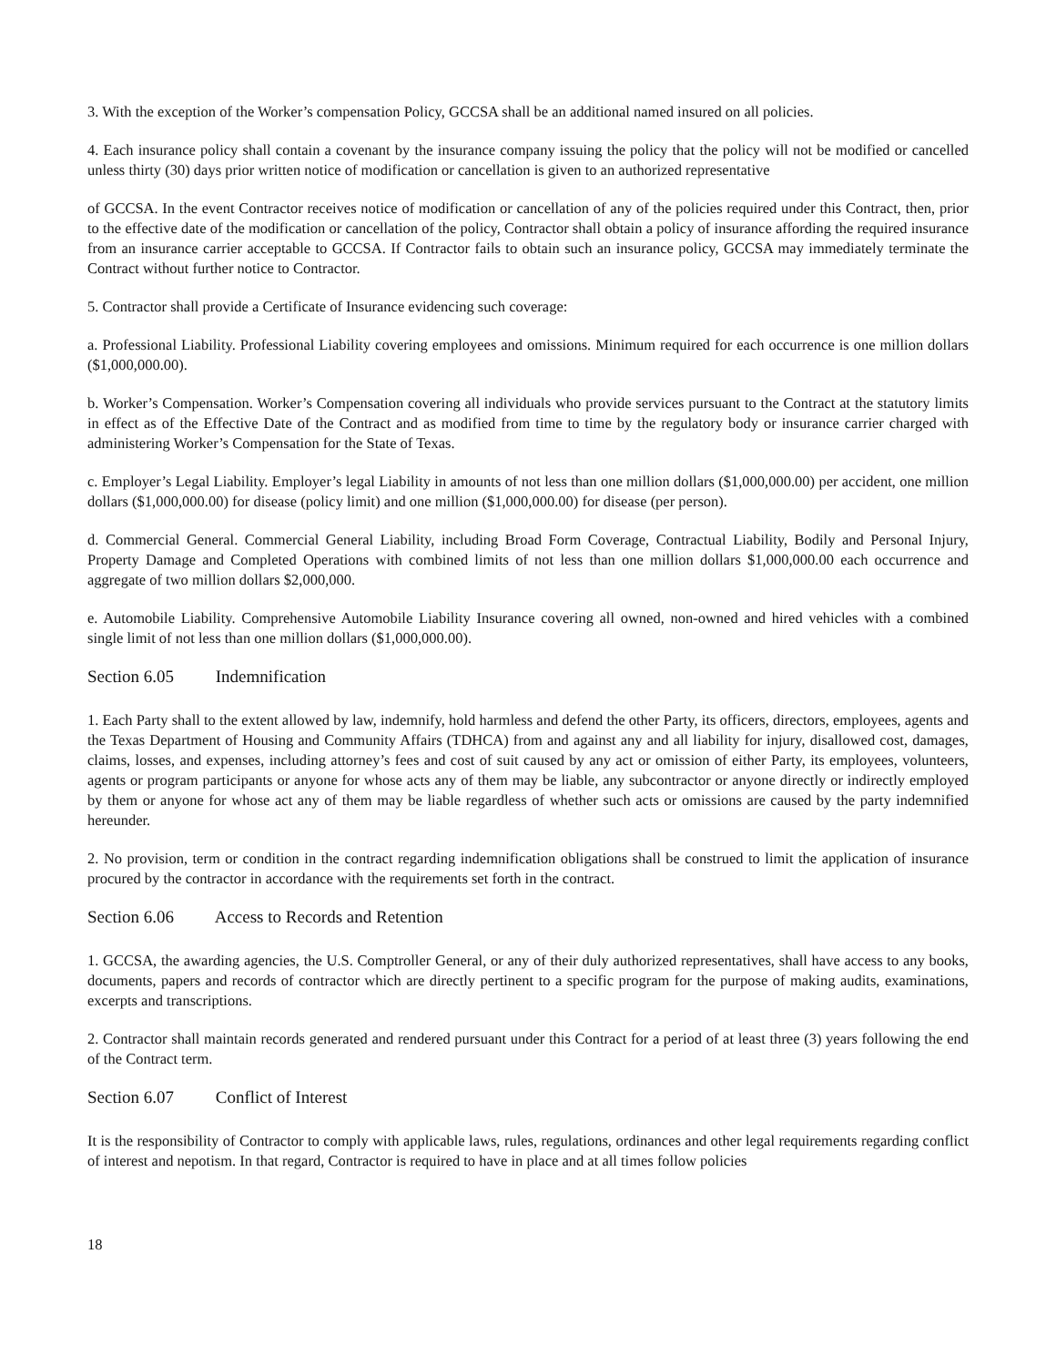3. With the exception of the Worker’s compensation Policy, GCCSA shall be an additional named insured on all policies.
4. Each insurance policy shall contain a covenant by the insurance company issuing the policy that the policy will not be modified or cancelled unless thirty (30) days prior written notice of modification or cancellation is given to an authorized representative
of GCCSA. In the event Contractor receives notice of modification or cancellation of any of the policies required under this Contract, then, prior to the effective date of the modification or cancellation of the policy, Contractor shall obtain a policy of insurance affording the required insurance from an insurance carrier acceptable to GCCSA. If Contractor fails to obtain such an insurance policy, GCCSA may immediately terminate the Contract without further notice to Contractor.
5. Contractor shall provide a Certificate of Insurance evidencing such coverage:
a. Professional Liability. Professional Liability covering employees and omissions. Minimum required for each occurrence is one million dollars ($1,000,000.00).
b. Worker’s Compensation. Worker’s Compensation covering all individuals who provide services pursuant to the Contract at the statutory limits in effect as of the Effective Date of the Contract and as modified from time to time by the regulatory body or insurance carrier charged with administering Worker’s Compensation for the State of Texas.
c. Employer’s Legal Liability. Employer’s legal Liability in amounts of not less than one million dollars ($1,000,000.00) per accident, one million dollars ($1,000,000.00) for disease (policy limit) and one million ($1,000,000.00) for disease (per person).
d. Commercial General. Commercial General Liability, including Broad Form Coverage, Contractual Liability, Bodily and Personal Injury, Property Damage and Completed Operations with combined limits of not less than one million dollars $1,000,000.00 each occurrence and aggregate of two million dollars $2,000,000.
e. Automobile Liability. Comprehensive Automobile Liability Insurance covering all owned, non-owned and hired vehicles with a combined single limit of not less than one million dollars ($1,000,000.00).
Section 6.05 Indemnification
1. Each Party shall to the extent allowed by law, indemnify, hold harmless and defend the other Party, its officers, directors, employees, agents and the Texas Department of Housing and Community Affairs (TDHCA) from and against any and all liability for injury, disallowed cost, damages, claims, losses, and expenses, including attorney’s fees and cost of suit caused by any act or omission of either Party, its employees, volunteers, agents or program participants or anyone for whose acts any of them may be liable, any subcontractor or anyone directly or indirectly employed by them or anyone for whose act any of them may be liable regardless of whether such acts or omissions are caused by the party indemnified hereunder.
2. No provision, term or condition in the contract regarding indemnification obligations shall be construed to limit the application of insurance procured by the contractor in accordance with the requirements set forth in the contract.
Section 6.06 Access to Records and Retention
1. GCCSA, the awarding agencies, the U.S. Comptroller General, or any of their duly authorized representatives, shall have access to any books, documents, papers and records of contractor which are directly pertinent to a specific program for the purpose of making audits, examinations, excerpts and transcriptions.
2. Contractor shall maintain records generated and rendered pursuant under this Contract for a period of at least three (3) years following the end of the Contract term.
Section 6.07 Conflict of Interest
It is the responsibility of Contractor to comply with applicable laws, rules, regulations, ordinances and other legal requirements regarding conflict of interest and nepotism. In that regard, Contractor is required to have in place and at all times follow policies
18